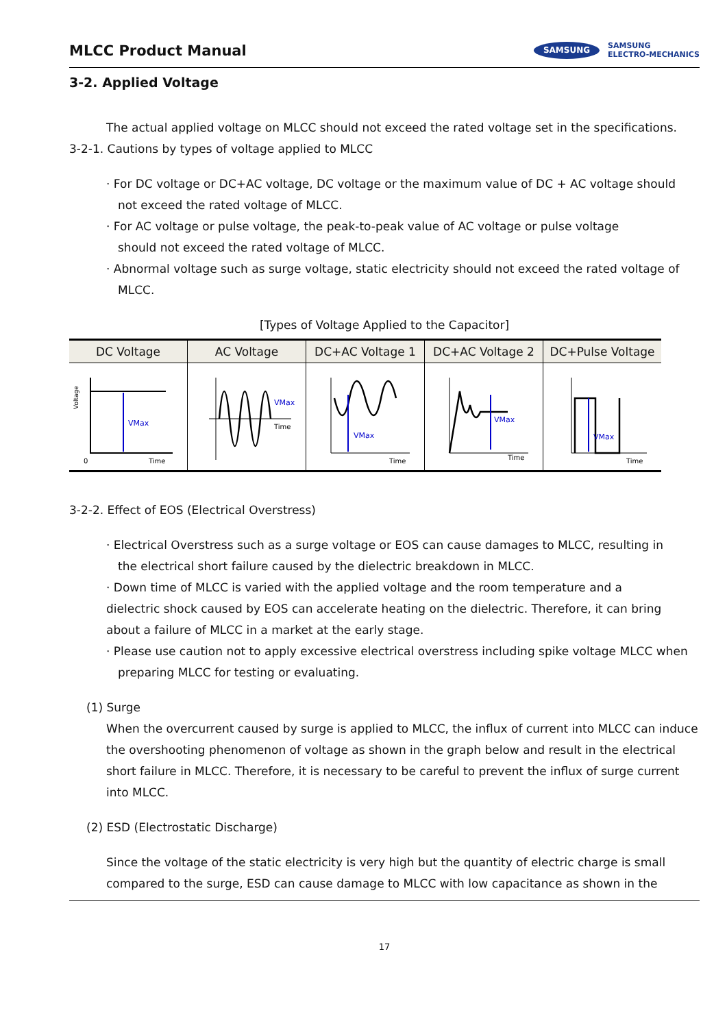MLCC Product Manual
SAMSUNG SAMSUNG
ELECTRO-MECHANICS
3-2. Applied Voltage
The actual applied voltage on MLCC should not exceed the rated voltage set in the specifications.
3-2-1. Cautions by types of voltage applied to MLCC
· For DC voltage or DC+AC voltage, DC voltage or the maximum value of DC + AC voltage should
not exceed the rated voltage of MLCC.
· For AC voltage or pulse voltage, the peak-to-peak value of AC voltage or pulse voltage
should not exceed the rated voltage of MLCC.
· Abnormal voltage such as surge voltage, static electricity should not exceed the rated voltage of
MLCC.
[Types of Voltage Applied to the Capacitor]
| DC Voltage | AC Voltage | DC+AC Voltage 1 | DC+AC Voltage 2 | DC+Pulse Voltage |
| --- | --- | --- | --- | --- |
| Voltage VMax 0 Time | VMax Time | VMax Time | VMax Time | VMax Time |
3-2-2. Effect of EOS (Electrical Overstress)
· Electrical Overstress such as a surge voltage or EOS can cause damages to MLCC, resulting in
the electrical short failure caused by the dielectric breakdown in MLCC.
· Down time of MLCC is varied with the applied voltage and the room temperature and a
dielectric shock caused by EOS can accelerate heating on the dielectric. Therefore, it can bring
about a failure of MLCC in a market at the early stage.
· Please use caution not to apply excessive electrical overstress including spike voltage MLCC when
preparing MLCC for testing or evaluating.
(1) Surge
When the overcurrent caused by surge is applied to MLCC, the influx of current into MLCC can induce the overshooting phenomenon of voltage as shown in the graph below and result in the electrical short failure in MLCC. Therefore, it is necessary to be careful to prevent the influx of surge current into MLCC.
(2) ESD (Electrostatic Discharge)
Since the voltage of the static electricity is very high but the quantity of electric charge is small compared to the surge, ESD can cause damage to MLCC with low capacitance as shown in the
17